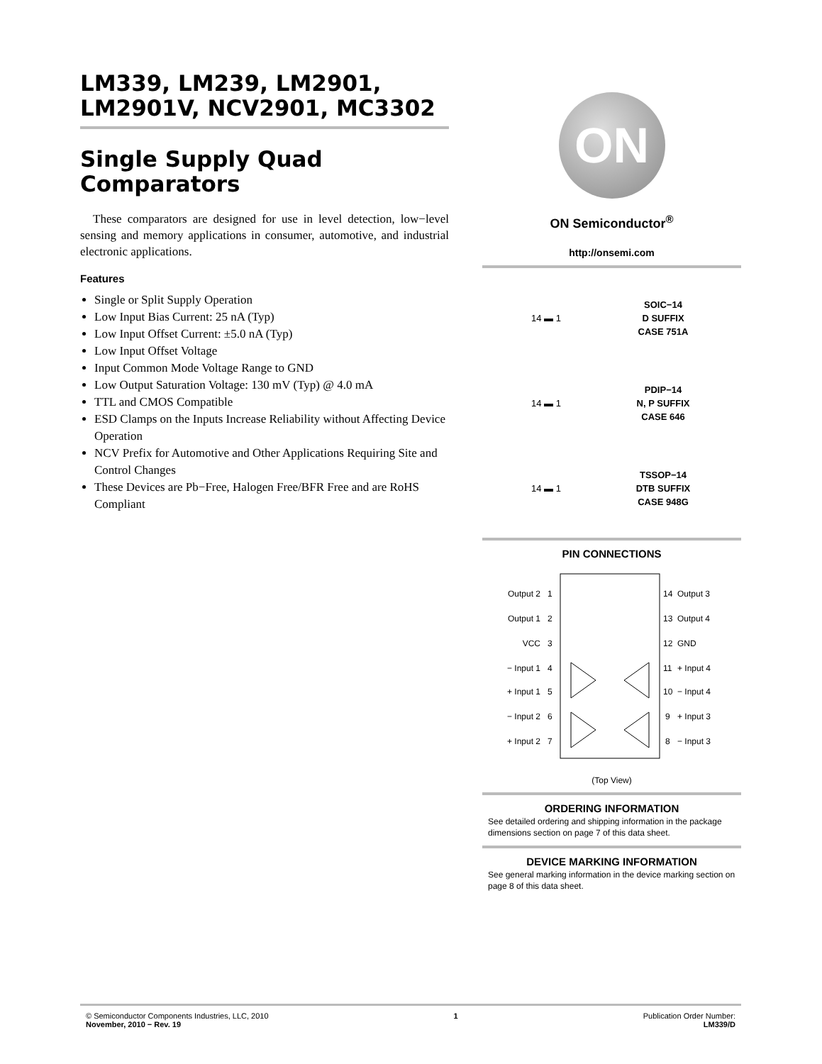LM339, LM239, LM2901, LM2901V, NCV2901, MC3302
Single Supply Quad Comparators
These comparators are designed for use in level detection, low−level sensing and memory applications in consumer, automotive, and industrial electronic applications.
Features
Single or Split Supply Operation
Low Input Bias Current: 25 nA (Typ)
Low Input Offset Current: ±5.0 nA (Typ)
Low Input Offset Voltage
Input Common Mode Voltage Range to GND
Low Output Saturation Voltage: 130 mV (Typ) @ 4.0 mA
TTL and CMOS Compatible
ESD Clamps on the Inputs Increase Reliability without Affecting Device Operation
NCV Prefix for Automotive and Other Applications Requiring Site and Control Changes
These Devices are Pb−Free, Halogen Free/BFR Free and are RoHS Compliant
ON
ON Semiconductor<sup>®</sup>
http://onsemi.com
14 ▬ 1
SOIC−14
D SUFFIX
CASE 751A
14 ▬ 1
PDIP−14
N, P SUFFIX
CASE 646
14 ▬ 1
TSSOP−14
DTB SUFFIX
CASE 948G
PIN CONNECTIONS
Output 2
Output 1
VCC
− Input 1
+ Input 1
− Input 2
+ Input 2
1
2
3
4
5
6
7
14
13
12
11
10
9
8
Output 3
Output 4
GND
+ Input 4
− Input 4
+ Input 3
− Input 3
(Top View)
ORDERING INFORMATION
See detailed ordering and shipping information in the package dimensions section on page 7 of this data sheet.
DEVICE MARKING INFORMATION
See general marking information in the device marking section on page 8 of this data sheet.
© Semiconductor Components Industries, LLC, 2010
November, 2010 − Rev. 19
1 Publication Order Number:
LM339/D